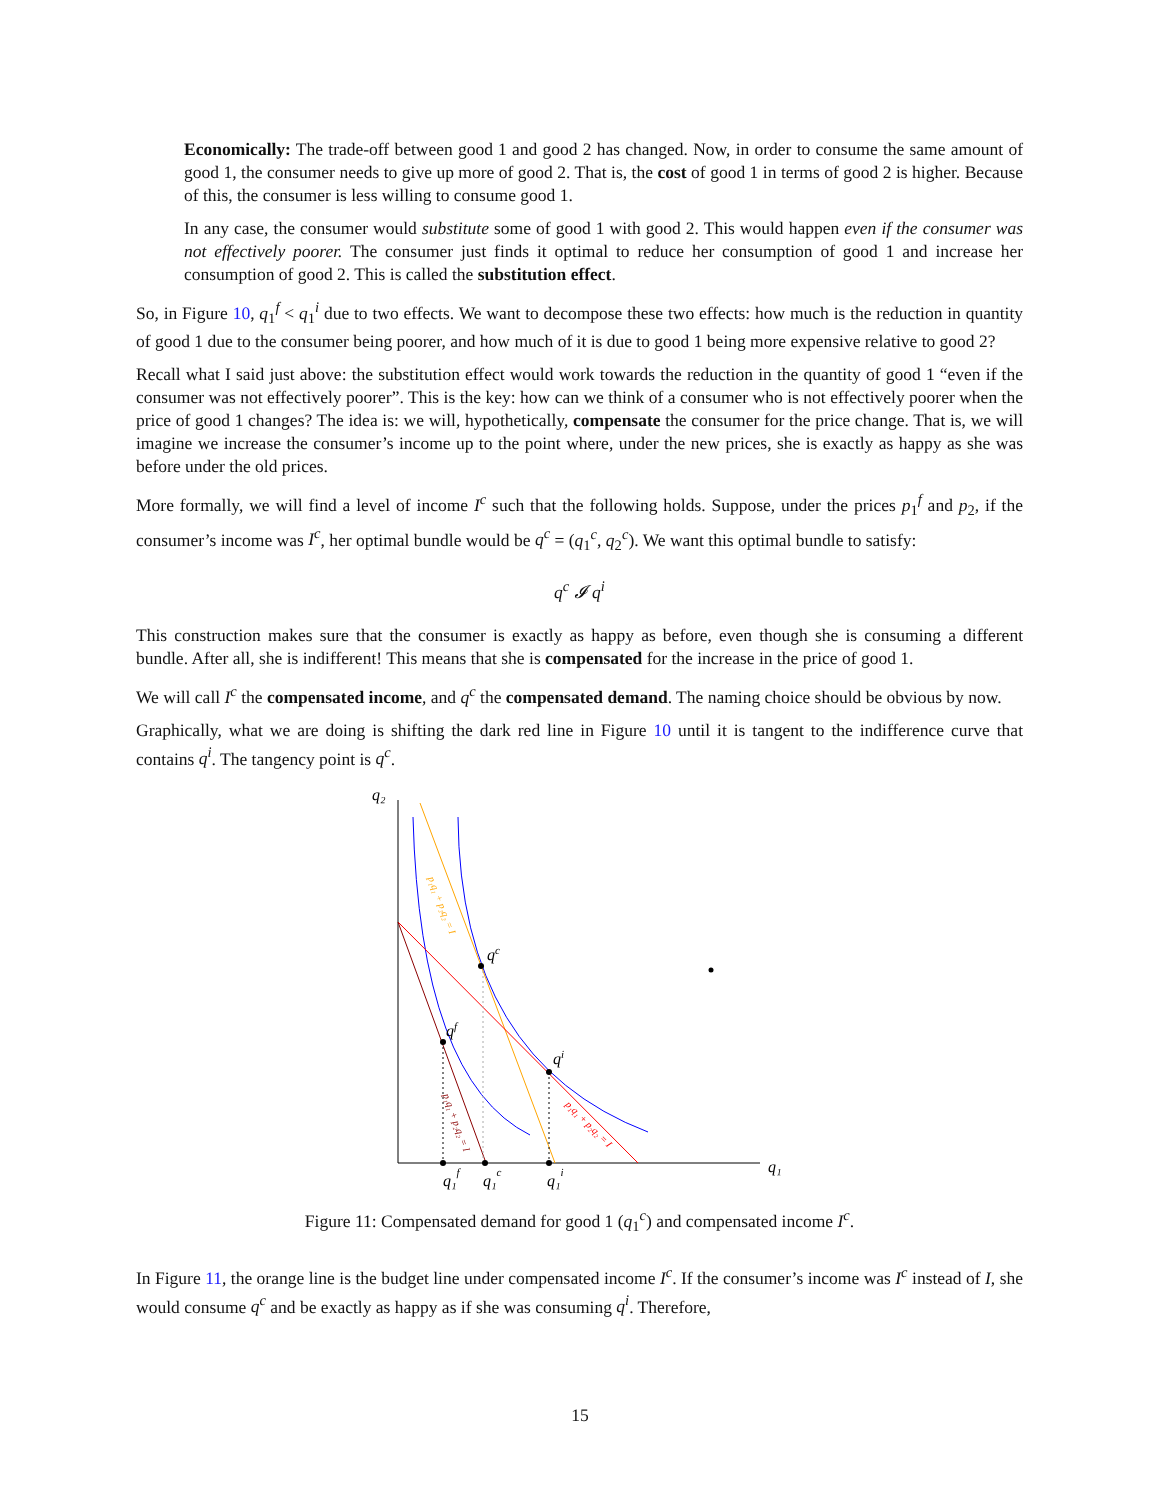Economically: The trade-off between good 1 and good 2 has changed. Now, in order to consume the same amount of good 1, the consumer needs to give up more of good 2. That is, the cost of good 1 in terms of good 2 is higher. Because of this, the consumer is less willing to consume good 1.
In any case, the consumer would substitute some of good 1 with good 2. This would happen even if the consumer was not effectively poorer. The consumer just finds it optimal to reduce her consumption of good 1 and increase her consumption of good 2. This is called the substitution effect.
So, in Figure 10, q<sub>1</sub><sup>f</sup> < q<sub>1</sub><sup>i</sup> due to two effects. We want to decompose these two effects: how much is the reduction in quantity of good 1 due to the consumer being poorer, and how much of it is due to good 1 being more expensive relative to good 2?
Recall what I said just above: the substitution effect would work towards the reduction in the quantity of good 1 “even if the consumer was not effectively poorer”. This is the key: how can we think of a consumer who is not effectively poorer when the price of good 1 changes? The idea is: we will, hypothetically, compensate the consumer for the price change. That is, we will imagine we increase the consumer’s income up to the point where, under the new prices, she is exactly as happy as she was before under the old prices.
More formally, we will find a level of income I<sup>c</sup> such that the following holds. Suppose, under the prices p<sub>1</sub><sup>f</sup> and p<sub>2</sub>, if the consumer’s income was I<sup>c</sup>, her optimal bundle would be q<sup>c</sup> = (q<sub>1</sub><sup>c</sup>, q<sub>2</sub><sup>c</sup>). We want this optimal bundle to satisfy:
q<sup>c</sup> 𝓘 q<sup>i</sup>
This construction makes sure that the consumer is exactly as happy as before, even though she is consuming a different bundle. After all, she is indifferent! This means that she is compensated for the increase in the price of good 1.
We will call I<sup>c</sup> the compensated income, and q<sup>c</sup> the compensated demand. The naming choice should be obvious by now.
Graphically, what we are doing is shifting the dark red line in Figure 10 until it is tangent to the indifference curve that contains q<sup>i</sup>. The tangency point is q<sup>c</sup>.
q₂
q₁
qf
qc
qi
q₁f
q₁c
q₁i
p₁q₁ + p₂q₂ = I
p₁q₁ + p₂q₂ = I
p₁q₁ + p₂q₂ = I
Figure 11: Compensated demand for good 1 (q<sub>1</sub><sup>c</sup>) and compensated income I<sup>c</sup>.
In Figure 11, the orange line is the budget line under compensated income I<sup>c</sup>. If the consumer’s income was I<sup>c</sup> instead of I, she would consume q<sup>c</sup> and be exactly as happy as if she was consuming q<sup>i</sup>. Therefore,
15